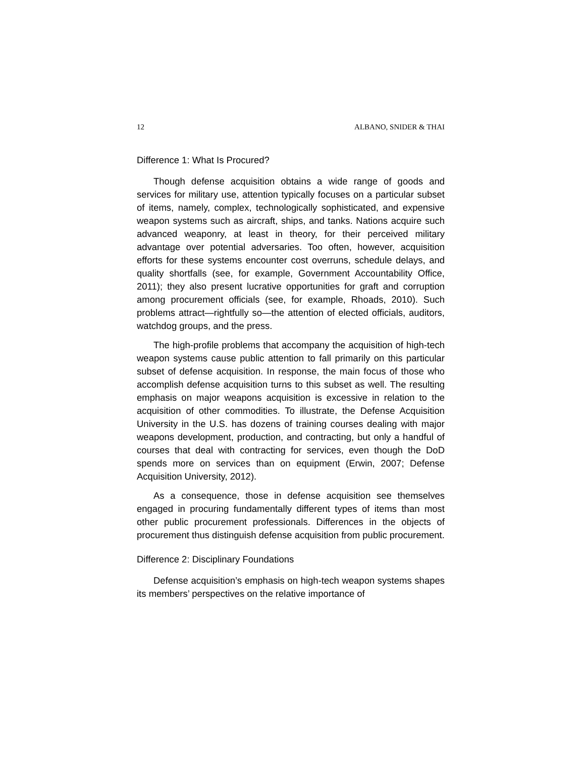12 ALBANO, SNIDER & THAI
Difference 1: What Is Procured?
Though defense acquisition obtains a wide range of goods and services for military use, attention typically focuses on a particular subset of items, namely, complex, technologically sophisticated, and expensive weapon systems such as aircraft, ships, and tanks. Nations acquire such advanced weaponry, at least in theory, for their perceived military advantage over potential adversaries. Too often, however, acquisition efforts for these systems encounter cost overruns, schedule delays, and quality shortfalls (see, for example, Government Accountability Office, 2011); they also present lucrative opportunities for graft and corruption among procurement officials (see, for example, Rhoads, 2010). Such problems attract—rightfully so—the attention of elected officials, auditors, watchdog groups, and the press.
The high-profile problems that accompany the acquisition of high-tech weapon systems cause public attention to fall primarily on this particular subset of defense acquisition. In response, the main focus of those who accomplish defense acquisition turns to this subset as well. The resulting emphasis on major weapons acquisition is excessive in relation to the acquisition of other commodities. To illustrate, the Defense Acquisition University in the U.S. has dozens of training courses dealing with major weapons development, production, and contracting, but only a handful of courses that deal with contracting for services, even though the DoD spends more on services than on equipment (Erwin, 2007; Defense Acquisition University, 2012).
As a consequence, those in defense acquisition see themselves engaged in procuring fundamentally different types of items than most other public procurement professionals. Differences in the objects of procurement thus distinguish defense acquisition from public procurement.
Difference 2: Disciplinary Foundations
Defense acquisition’s emphasis on high-tech weapon systems shapes its members’ perspectives on the relative importance of